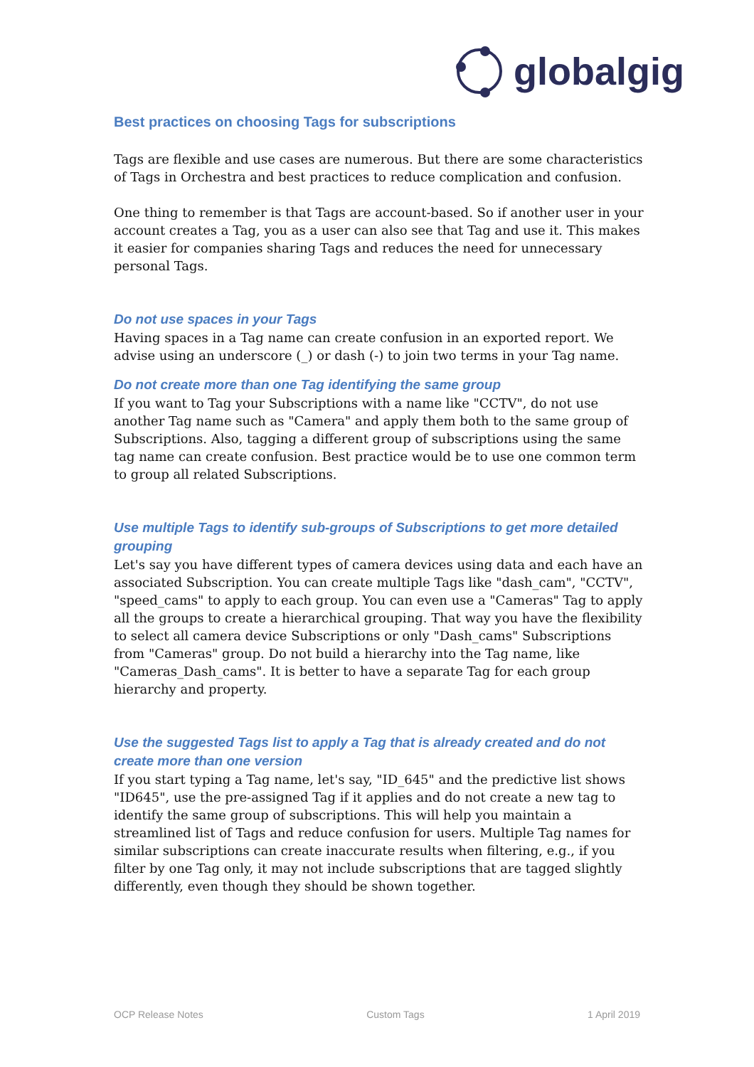globalgig
Best practices on choosing Tags for subscriptions
Tags are flexible and use cases are numerous. But there are some characteristics of Tags in Orchestra and best practices to reduce complication and confusion.
One thing to remember is that Tags are account-based. So if another user in your account creates a Tag, you as a user can also see that Tag and use it. This makes it easier for companies sharing Tags and reduces the need for unnecessary personal Tags.
Do not use spaces in your Tags
Having spaces in a Tag name can create confusion in an exported report. We advise using an underscore (_) or dash (-) to join two terms in your Tag name.
Do not create more than one Tag identifying the same group
If you want to Tag your Subscriptions with a name like "CCTV", do not use another Tag name such as "Camera" and apply them both to the same group of Subscriptions. Also, tagging a different group of subscriptions using the same tag name can create confusion. Best practice would be to use one common term to group all related Subscriptions.
Use multiple Tags to identify sub-groups of Subscriptions to get more detailed grouping
Let's say you have different types of camera devices using data and each have an associated Subscription. You can create multiple Tags like "dash_cam", "CCTV", "speed_cams" to apply to each group. You can even use a "Cameras" Tag to apply all the groups to create a hierarchical grouping. That way you have the flexibility to select all camera device Subscriptions or only "Dash_cams" Subscriptions from "Cameras" group. Do not build a hierarchy into the Tag name, like "Cameras_Dash_cams". It is better to have a separate Tag for each group hierarchy and property.
Use the suggested Tags list to apply a Tag that is already created and do not create more than one version
If you start typing a Tag name, let's say, "ID_645" and the predictive list shows "ID645", use the pre-assigned Tag if it applies and do not create a new tag to identify the same group of subscriptions. This will help you maintain a streamlined list of Tags and reduce confusion for users. Multiple Tag names for similar subscriptions can create inaccurate results when filtering, e.g., if you filter by one Tag only, it may not include subscriptions that are tagged slightly differently, even though they should be shown together.
OCP Release Notes Custom Tags 1 April 2019